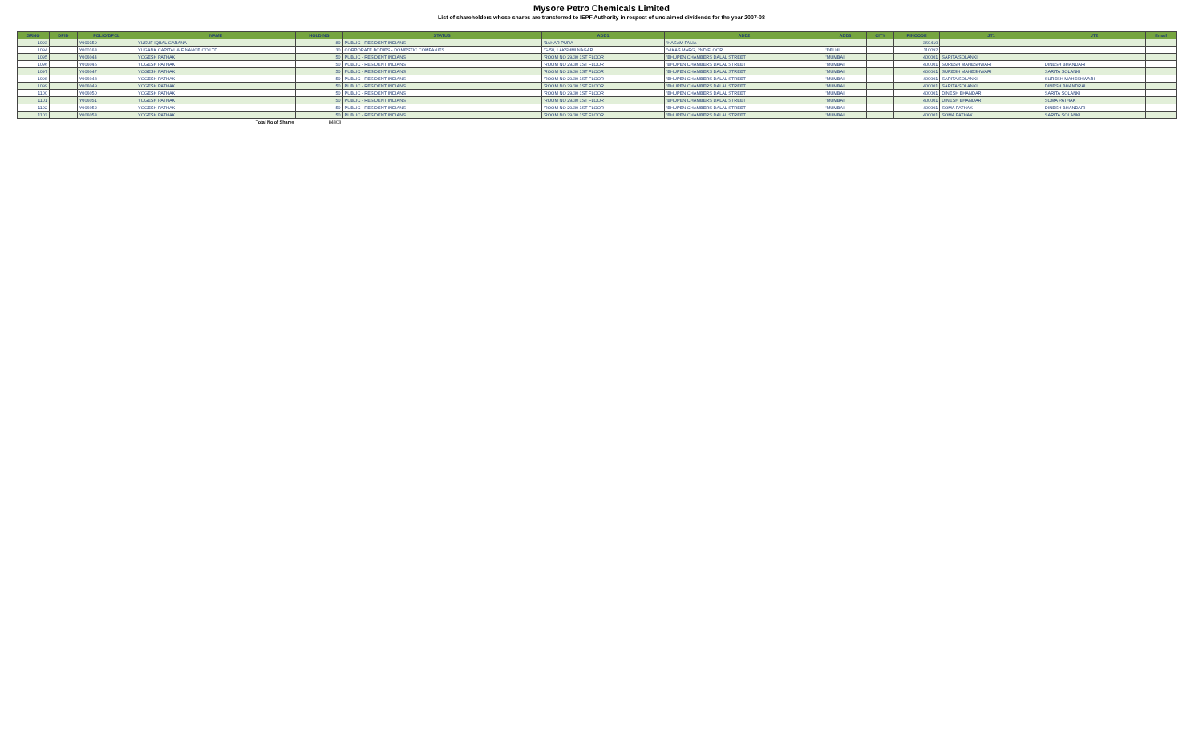Mysore Petro Chemicals Limited
List of shareholders whose shares are transferred to IEPF Authority in respect of unclaimed dividends for the year 2007-08
| SRNO | DPID | FOLIO/DPCL | NAME | HOLDING | STATUS | ADD1 | ADD2 | ADD3 | CITY | PINCODE | JT1 | JT2 | Email |
| --- | --- | --- | --- | --- | --- | --- | --- | --- | --- | --- | --- | --- | --- |
| 1093 | | Y000159 | YUSUF IQBAL GARANA | 80 | PUBLIC - RESIDENT INDIANS | 'BAHAR PURA | 'HASAM FALIA | | ' | 360410 | | | |
| 1094 | | Y000163 | YUGANK CAPITAL & FINANCE CO LTD | 30 | CORPORATE BODIES - DOMESTIC COMPANIES | 'G-58, LAKSHMI NAGAR | 'VIKAS MARG, 2ND FLOOR | 'DELHI | ' | 110092 | | | |
| 1095 | | Y006044 | YOGESH PATHAK | 50 | PUBLIC - RESIDENT INDIANS | 'ROOM NO 29/30 1ST FLOOR | 'BHUPEN CHAMBERS DALAL STREET | 'MUMBAI | ' | 400001 | SARITA SOLANKI | | |
| 1096 | | Y006046 | YOGESH PATHAK | 50 | PUBLIC - RESIDENT INDIANS | 'ROOM NO 29/30 1ST FLOOR | 'BHUPEN CHAMBERS DALAL STREET | 'MUMBAI | ' | 400001 | SURESH MAHESHWARI | DINESH BHANDARI | |
| 1097 | | Y006047 | YOGESH PATHAK | 50 | PUBLIC - RESIDENT INDIANS | 'ROOM NO 29/30 1ST FLOOR | 'BHUPEN CHAMBERS DALAL STREET | 'MUMBAI | ' | 400001 | SURESH MAHESHWARI | SARITA SOLANKI | |
| 1098 | | Y006048 | YOGESH PATHAK | 50 | PUBLIC - RESIDENT INDIANS | 'ROOM NO 29/30 1ST FLOOR | 'BHUPEN CHAMBERS DALAL STREET | 'MUMBAI | ' | 400001 | SARITA SOLANKI | SURESH MAHESHWARI | |
| 1099 | | Y006049 | YOGESH PATHAK | 50 | PUBLIC - RESIDENT INDIANS | 'ROOM NO 29/30 1ST FLOOR | 'BHUPEN CHAMBERS DALAL STREET | 'MUMBAI | ' | 400001 | SARITA SOLANKI | DINESH BHANDRAI | |
| 1100 | | Y006050 | YOGESH PATHAK | 50 | PUBLIC - RESIDENT INDIANS | 'ROOM NO 29/30 1ST FLOOR | 'BHUPEN CHAMBERS DALAL STREET | 'MUMBAI | ' | 400001 | DINESH BHANDARI | SARITA SOLANKI | |
| 1101 | | Y006051 | YOGESH PATHAK | 50 | PUBLIC - RESIDENT INDIANS | 'ROOM NO 29/30 1ST FLOOR | 'BHUPEN CHAMBERS DALAL STREET | 'MUMBAI | ' | 400001 | DINESH BHANDARI | SOMA PATHAK | |
| 1102 | | Y006052 | YOGESH PATHAK | 50 | PUBLIC - RESIDENT INDIANS | 'ROOM NO 29/30 1ST FLOOR | 'BHUPEN CHAMBERS DALAL STREET | 'MUMBAI | ' | 400001 | SOMA PATHAK | DINESH BHANDARI | |
| 1103 | | Y006053 | YOGESH PATHAK | 50 | PUBLIC - RESIDENT INDIANS | 'ROOM NO 29/30 1ST FLOOR | 'BHUPEN CHAMBERS DALAL STREET | 'MUMBAI | ' | 400001 | SOMA PATHAK | SARITA SOLANKI | |
| | | | Total No of Shares | 84803 | | | | | | | | | |